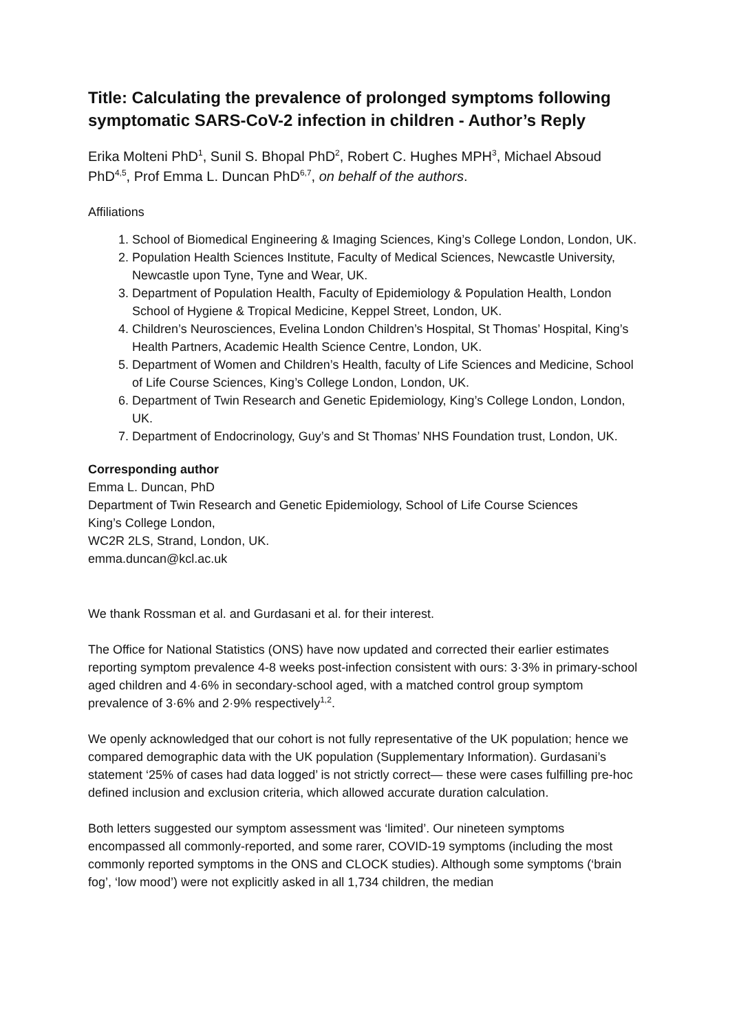Title: Calculating the prevalence of prolonged symptoms following symptomatic SARS-CoV-2 infection in children - Author’s Reply
Erika Molteni PhD<sup>1</sup>, Sunil S. Bhopal PhD<sup>2</sup>, Robert C. Hughes MPH<sup>3</sup>, Michael Absoud PhD<sup>4,5</sup>, Prof Emma L. Duncan PhD<sup>6,7</sup>, on behalf of the authors.
Affiliations
1. School of Biomedical Engineering & Imaging Sciences, King’s College London, London, UK.
2. Population Health Sciences Institute, Faculty of Medical Sciences, Newcastle University, Newcastle upon Tyne, Tyne and Wear, UK.
3. Department of Population Health, Faculty of Epidemiology & Population Health, London School of Hygiene & Tropical Medicine, Keppel Street, London, UK.
4. Children’s Neurosciences, Evelina London Children’s Hospital, St Thomas’ Hospital, King’s Health Partners, Academic Health Science Centre, London, UK.
5. Department of Women and Children’s Health, faculty of Life Sciences and Medicine, School of Life Course Sciences, King’s College London, London, UK.
6. Department of Twin Research and Genetic Epidemiology, King’s College London, London, UK.
7. Department of Endocrinology, Guy’s and St Thomas’ NHS Foundation trust, London, UK.
Corresponding author
Emma L. Duncan, PhD
Department of Twin Research and Genetic Epidemiology, School of Life Course Sciences
King’s College London,
WC2R 2LS, Strand, London, UK.
emma.duncan@kcl.ac.uk
We thank Rossman et al. and Gurdasani et al. for their interest.
The Office for National Statistics (ONS) have now updated and corrected their earlier estimates reporting symptom prevalence 4-8 weeks post-infection consistent with ours: 3·3% in primary-school aged children and 4·6% in secondary-school aged, with a matched control group symptom prevalence of 3·6% and 2·9% respectively<sup>1,2</sup>.
We openly acknowledged that our cohort is not fully representative of the UK population; hence we compared demographic data with the UK population (Supplementary Information). Gurdasani’s statement ‘25% of cases had data logged’ is not strictly correct— these were cases fulfilling pre-hoc defined inclusion and exclusion criteria, which allowed accurate duration calculation.
Both letters suggested our symptom assessment was ‘limited’. Our nineteen symptoms encompassed all commonly-reported, and some rarer, COVID-19 symptoms (including the most commonly reported symptoms in the ONS and CLOCK studies). Although some symptoms (‘brain fog’, ‘low mood’) were not explicitly asked in all 1,734 children, the median